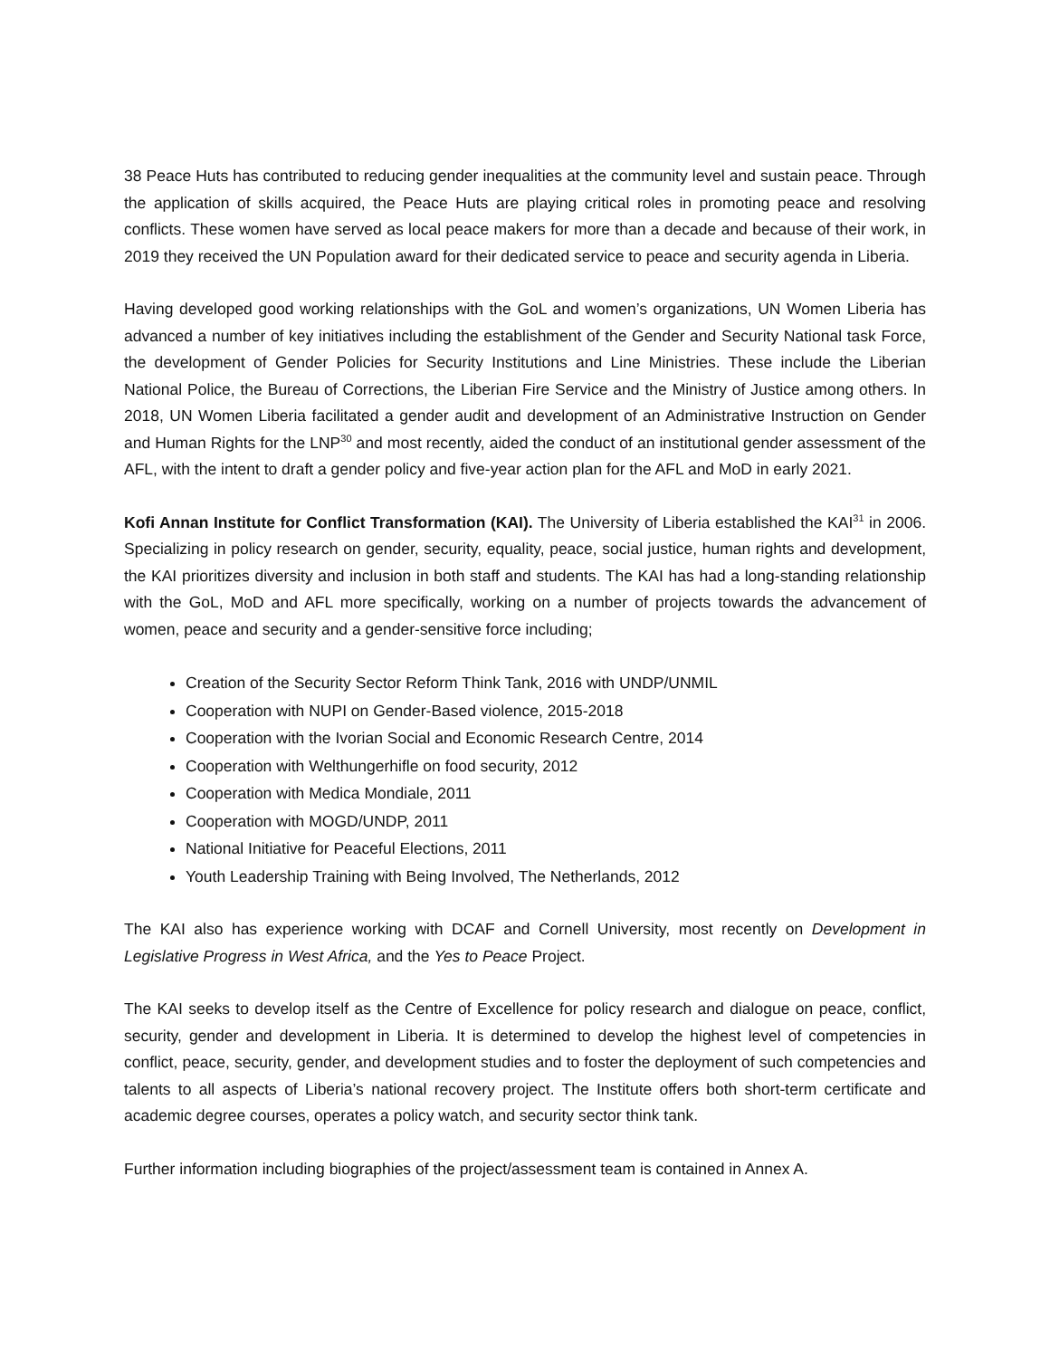38 Peace Huts has contributed to reducing gender inequalities at the community level and sustain peace. Through the application of skills acquired, the Peace Huts are playing critical roles in promoting peace and resolving conflicts. These women have served as local peace makers for more than a decade and because of their work, in 2019 they received the UN Population award for their dedicated service to peace and security agenda in Liberia.
Having developed good working relationships with the GoL and women’s organizations, UN Women Liberia has advanced a number of key initiatives including the establishment of the Gender and Security National task Force, the development of Gender Policies for Security Institutions and Line Ministries. These include the Liberian National Police, the Bureau of Corrections, the Liberian Fire Service and the Ministry of Justice among others. In 2018, UN Women Liberia facilitated a gender audit and development of an Administrative Instruction on Gender and Human Rights for the LNP<sup>30</sup> and most recently, aided the conduct of an institutional gender assessment of the AFL, with the intent to draft a gender policy and five-year action plan for the AFL and MoD in early 2021.
Kofi Annan Institute for Conflict Transformation (KAI). The University of Liberia established the KAI<sup>31</sup> in 2006. Specializing in policy research on gender, security, equality, peace, social justice, human rights and development, the KAI prioritizes diversity and inclusion in both staff and students. The KAI has had a long-standing relationship with the GoL, MoD and AFL more specifically, working on a number of projects towards the advancement of women, peace and security and a gender-sensitive force including;
Creation of the Security Sector Reform Think Tank, 2016 with UNDP/UNMIL
Cooperation with NUPI on Gender-Based violence, 2015-2018
Cooperation with the Ivorian Social and Economic Research Centre, 2014
Cooperation with Welthungerhifle on food security, 2012
Cooperation with Medica Mondiale, 2011
Cooperation with MOGD/UNDP, 2011
National Initiative for Peaceful Elections, 2011
Youth Leadership Training with Being Involved, The Netherlands, 2012
The KAI also has experience working with DCAF and Cornell University, most recently on Development in Legislative Progress in West Africa, and the Yes to Peace Project.
The KAI seeks to develop itself as the Centre of Excellence for policy research and dialogue on peace, conflict, security, gender and development in Liberia. It is determined to develop the highest level of competencies in conflict, peace, security, gender, and development studies and to foster the deployment of such competencies and talents to all aspects of Liberia’s national recovery project. The Institute offers both short-term certificate and academic degree courses, operates a policy watch, and security sector think tank.
Further information including biographies of the project/assessment team is contained in Annex A.